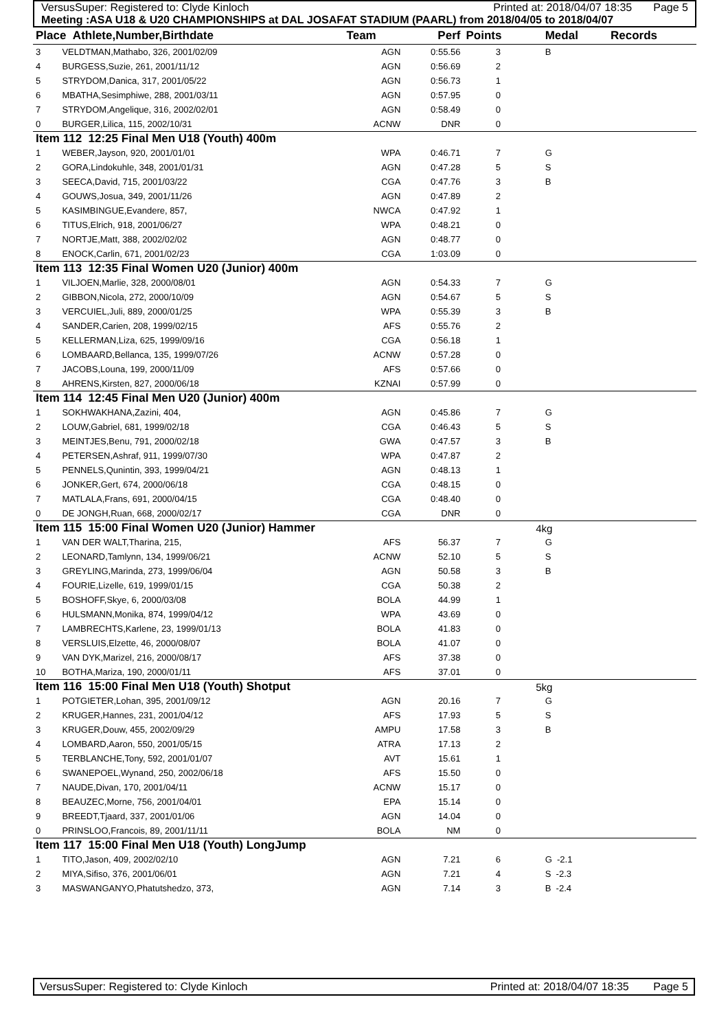VersusSuper: Registered to: Clyde Kinloch Printed at: 2018/04/07 18:35 Page 5
Meeting :ASA U18 & U20 CHAMPIONSHIPS at DAL JOSAFAT STADIUM (PAARL) from 2018/04/05 to 2018/04/07
| Place Athlete,Number,Birthdate | | Team | Perf | Points | | Medal | Records |
| --- | --- | --- | --- | --- | --- | --- | --- |
| 3 | VELDTMAN,Mathabo, 326, 2001/02/09 | AGN | 0:55.56 | 3 | | B | |
| 4 | BURGESS,Suzie, 261, 2001/11/12 | AGN | 0:56.69 | 2 | | | |
| 5 | STRYDOM,Danica, 317, 2001/05/22 | AGN | 0:56.73 | 1 | | | |
| 6 | MBATHA,Sesimphiwe, 288, 2001/03/11 | AGN | 0:57.95 | 0 | | | |
| 7 | STRYDOM,Angelique, 316, 2002/02/01 | AGN | 0:58.49 | 0 | | | |
| 0 | BURGER,Lilica, 115, 2002/10/31 | ACNW | DNR | 0 | | | |
| Item 112 12:25 Final Men U18 (Youth) 400m | | | | | | | |
| 1 | WEBER,Jayson, 920, 2001/01/01 | WPA | 0:46.71 | 7 | | G | |
| 2 | GORA,Lindokuhle, 348, 2001/01/31 | AGN | 0:47.28 | 5 | | S | |
| 3 | SEECA,David, 715, 2001/03/22 | CGA | 0:47.76 | 3 | | B | |
| 4 | GOUWS,Josua, 349, 2001/11/26 | AGN | 0:47.89 | 2 | | | |
| 5 | KASIMBINGUE,Evandere, 857, | NWCA | 0:47.92 | 1 | | | |
| 6 | TITUS,Elrich, 918, 2001/06/27 | WPA | 0:48.21 | 0 | | | |
| 7 | NORTJE,Matt, 388, 2002/02/02 | AGN | 0:48.77 | 0 | | | |
| 8 | ENOCK,Carlin, 671, 2001/02/23 | CGA | 1:03.09 | 0 | | | |
| Item 113 12:35 Final Women U20 (Junior) 400m | | | | | | | |
| 1 | VILJOEN,Marlie, 328, 2000/08/01 | AGN | 0:54.33 | 7 | | G | |
| 2 | GIBBON,Nicola, 272, 2000/10/09 | AGN | 0:54.67 | 5 | | S | |
| 3 | VERCUIEL,Juli, 889, 2000/01/25 | WPA | 0:55.39 | 3 | | B | |
| 4 | SANDER,Carien, 208, 1999/02/15 | AFS | 0:55.76 | 2 | | | |
| 5 | KELLERMAN,Liza, 625, 1999/09/16 | CGA | 0:56.18 | 1 | | | |
| 6 | LOMBAARD,Bellanca, 135, 1999/07/26 | ACNW | 0:57.28 | 0 | | | |
| 7 | JACOBS,Louna, 199, 2000/11/09 | AFS | 0:57.66 | 0 | | | |
| 8 | AHRENS,Kirsten, 827, 2000/06/18 | KZNAI | 0:57.99 | 0 | | | |
| Item 114 12:45 Final Men U20 (Junior) 400m | | | | | | | |
| 1 | SOKHWAKHANA,Zazini, 404, | AGN | 0:45.86 | 7 | | G | |
| 2 | LOUW,Gabriel, 681, 1999/02/18 | CGA | 0:46.43 | 5 | | S | |
| 3 | MEINTJES,Benu, 791, 2000/02/18 | GWA | 0:47.57 | 3 | | B | |
| 4 | PETERSEN,Ashraf, 911, 1999/07/30 | WPA | 0:47.87 | 2 | | | |
| 5 | PENNELS,Qunintin, 393, 1999/04/21 | AGN | 0:48.13 | 1 | | | |
| 6 | JONKER,Gert, 674, 2000/06/18 | CGA | 0:48.15 | 0 | | | |
| 7 | MATLALA,Frans, 691, 2000/04/15 | CGA | 0:48.40 | 0 | | | |
| 0 | DE JONGH,Ruan, 668, 2000/02/17 | CGA | DNR | 0 | | | |
| Item 115 15:00 Final Women U20 (Junior) Hammer | | | | | 4kg | | |
| 1 | VAN DER WALT,Tharina, 215, | AFS | 56.37 | 7 | | G | |
| 2 | LEONARD,Tamlynn, 134, 1999/06/21 | ACNW | 52.10 | 5 | | S | |
| 3 | GREYLING,Marinda, 273, 1999/06/04 | AGN | 50.58 | 3 | | B | |
| 4 | FOURIE,Lizelle, 619, 1999/01/15 | CGA | 50.38 | 2 | | | |
| 5 | BOSHOFF,Skye, 6, 2000/03/08 | BOLA | 44.99 | 1 | | | |
| 6 | HULSMANN,Monika, 874, 1999/04/12 | WPA | 43.69 | 0 | | | |
| 7 | LAMBRECHTS,Karlene, 23, 1999/01/13 | BOLA | 41.83 | 0 | | | |
| 8 | VERSLUIS,Elzette, 46, 2000/08/07 | BOLA | 41.07 | 0 | | | |
| 9 | VAN DYK,Marizel, 216, 2000/08/17 | AFS | 37.38 | 0 | | | |
| 10 | BOTHA,Mariza, 190, 2000/01/11 | AFS | 37.01 | 0 | | | |
| Item 116 15:00 Final Men U18 (Youth) Shotput | | | | | 5kg | | |
| 1 | POTGIETER,Lohan, 395, 2001/09/12 | AGN | 20.16 | 7 | | G | |
| 2 | KRUGER,Hannes, 231, 2001/04/12 | AFS | 17.93 | 5 | | S | |
| 3 | KRUGER,Douw, 455, 2002/09/29 | AMPU | 17.58 | 3 | | B | |
| 4 | LOMBARD,Aaron, 550, 2001/05/15 | ATRA | 17.13 | 2 | | | |
| 5 | TERBLANCHE,Tony, 592, 2001/01/07 | AVT | 15.61 | 1 | | | |
| 6 | SWANEPOEL,Wynand, 250, 2002/06/18 | AFS | 15.50 | 0 | | | |
| 7 | NAUDE,Divan, 170, 2001/04/11 | ACNW | 15.17 | 0 | | | |
| 8 | BEAUZEC,Morne, 756, 2001/04/01 | EPA | 15.14 | 0 | | | |
| 9 | BREEDT,Tjaard, 337, 2001/01/06 | AGN | 14.04 | 0 | | | |
| 0 | PRINSLOO,Francois, 89, 2001/11/11 | BOLA | NM | 0 | | | |
| Item 117 15:00 Final Men U18 (Youth) LongJump | | | | | | | |
| 1 | TITO,Jason, 409, 2002/02/10 | AGN | 7.21 | 6 | | G -2.1 | |
| 2 | MIYA,Sifiso, 376, 2001/06/01 | AGN | 7.21 | 4 | | S -2.3 | |
| 3 | MASWANGANYO,Phatutshedzo, 373, | AGN | 7.14 | 3 | | B -2.4 | |
VersusSuper: Registered to: Clyde Kinloch Printed at: 2018/04/07 18:35 Page 5